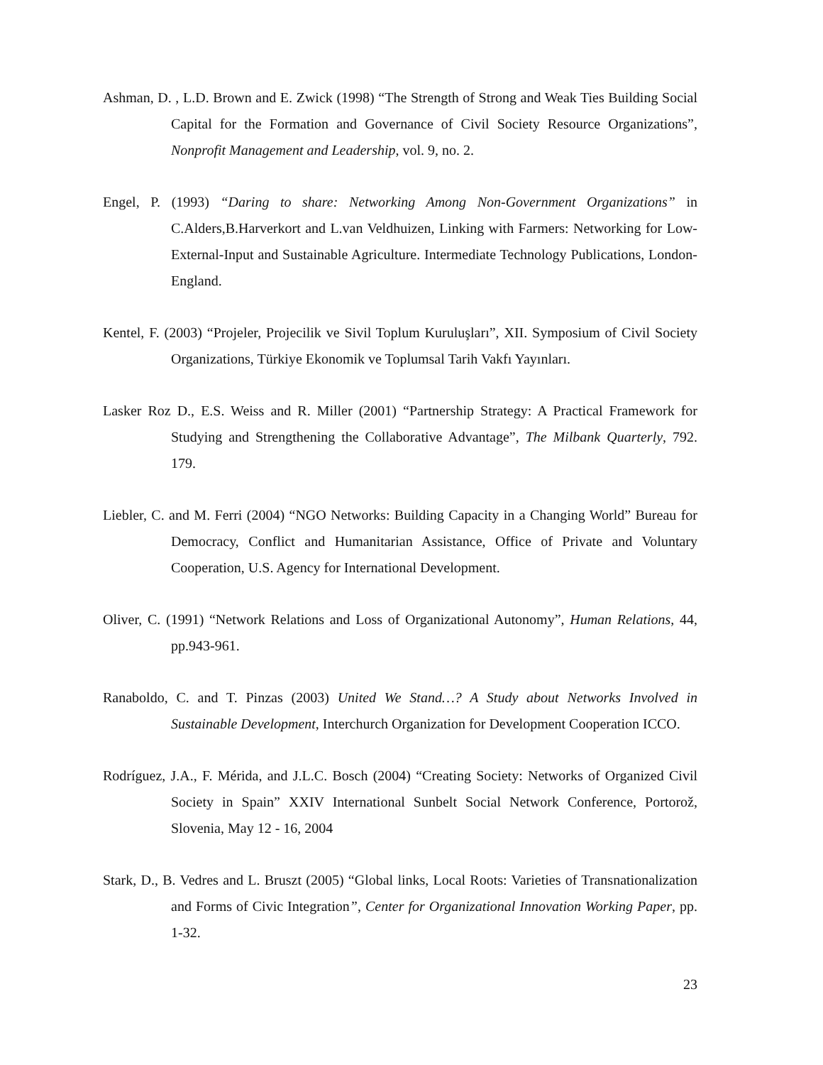Ashman, D. , L.D. Brown and E. Zwick (1998) “The Strength of Strong and Weak Ties Building Social Capital for the Formation and Governance of Civil Society Resource Organizations”, Nonprofit Management and Leadership, vol. 9, no. 2.
Engel, P. (1993) “Daring to share: Networking Among Non-Government Organizations” in C.Alders,B.Harverkort and L.van Veldhuizen, Linking with Farmers: Networking for Low-External-Input and Sustainable Agriculture. Intermediate Technology Publications, London-England.
Kentel, F. (2003) “Projeler, Projecilik ve Sivil Toplum Kuruluşları”, XII. Symposium of Civil Society Organizations, Türkiye Ekonomik ve Toplumsal Tarih Vakfı Yayınları.
Lasker Roz D., E.S. Weiss and R. Miller (2001) “Partnership Strategy: A Practical Framework for Studying and Strengthening the Collaborative Advantage”, The Milbank Quarterly, 792. 179.
Liebler, C. and M. Ferri (2004) “NGO Networks: Building Capacity in a Changing World” Bureau for Democracy, Conflict and Humanitarian Assistance, Office of Private and Voluntary Cooperation, U.S. Agency for International Development.
Oliver, C. (1991) “Network Relations and Loss of Organizational Autonomy”, Human Relations, 44, pp.943-961.
Ranaboldo, C. and T. Pinzas (2003) United We Stand…? A Study about Networks Involved in Sustainable Development, Interchurch Organization for Development Cooperation ICCO.
Rodríguez, J.A., F. Mérida, and J.L.C. Bosch (2004) “Creating Society: Networks of Organized Civil Society in Spain” XXIV International Sunbelt Social Network Conference, Portorož, Slovenia, May 12 - 16, 2004
Stark, D., B. Vedres and L. Bruszt (2005) “Global links, Local Roots: Varieties of Transnationalization and Forms of Civic Integration”, Center for Organizational Innovation Working Paper, pp. 1-32.
23